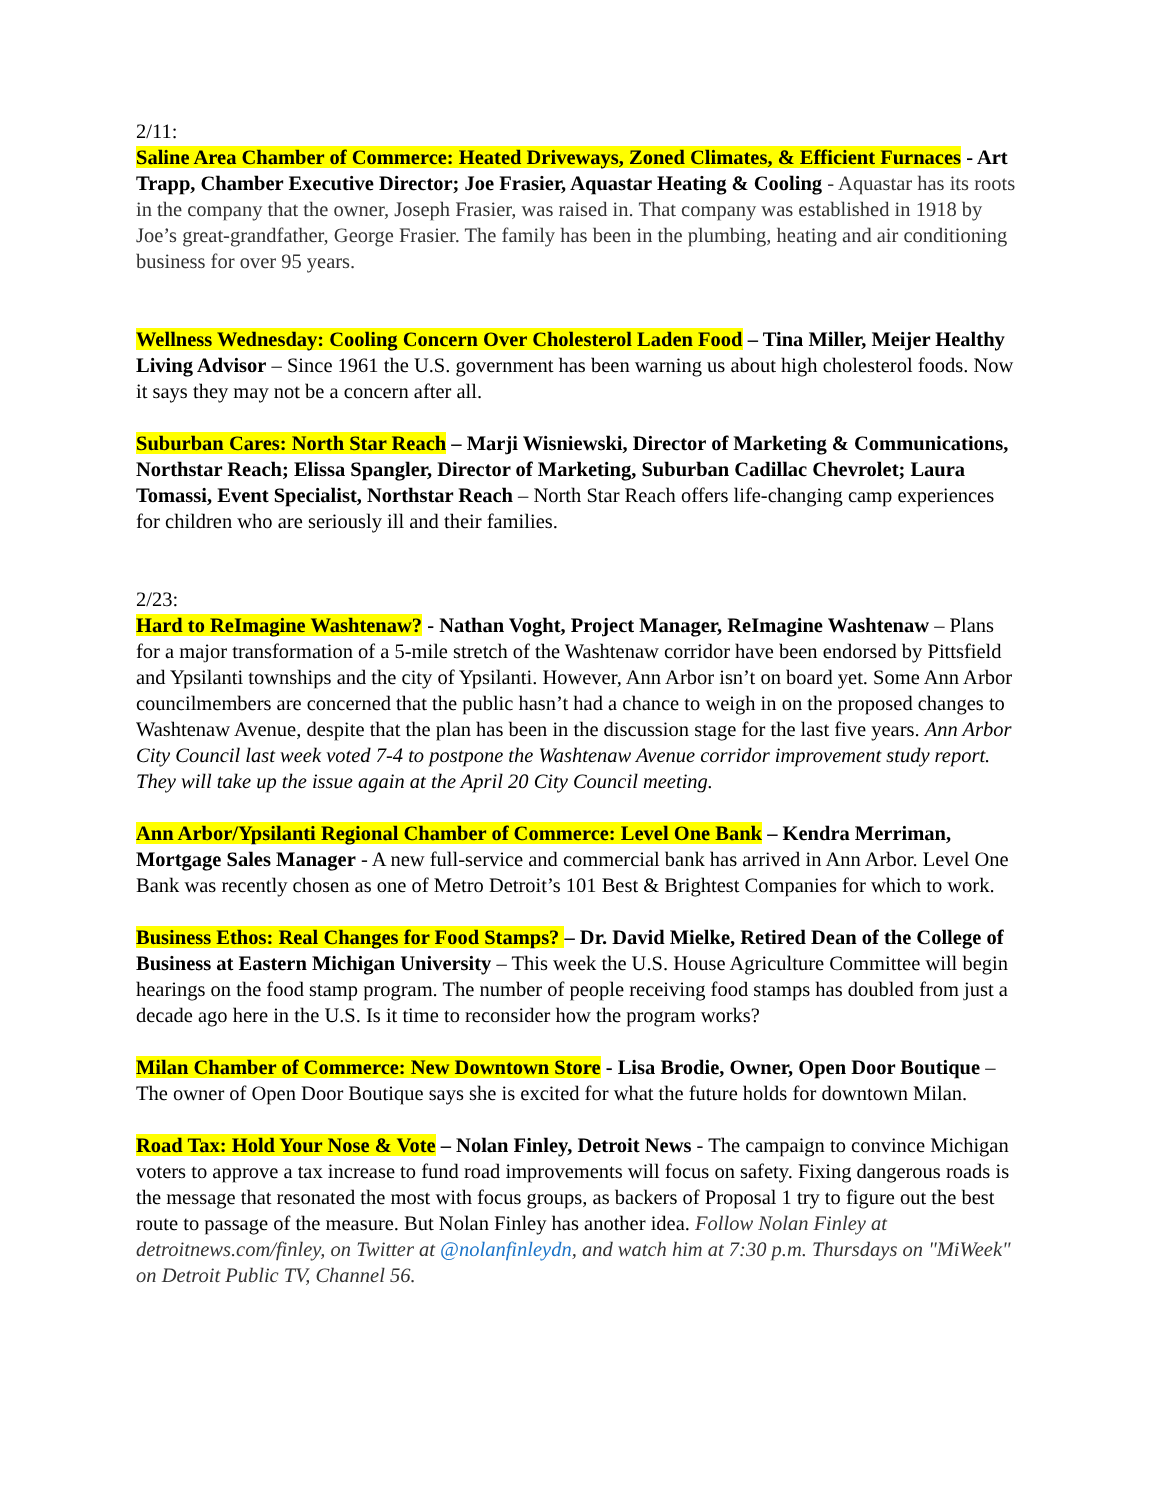2/11:
Saline Area Chamber of Commerce: Heated Driveways, Zoned Climates, & Efficient Furnaces - Art Trapp, Chamber Executive Director; Joe Frasier, Aquastar Heating & Cooling - Aquastar has its roots in the company that the owner, Joseph Frasier, was raised in. That company was established in 1918 by Joe’s great-grandfather, George Frasier. The family has been in the plumbing, heating and air conditioning business for over 95 years.
Wellness Wednesday: Cooling Concern Over Cholesterol Laden Food – Tina Miller, Meijer Healthy Living Advisor – Since 1961 the U.S. government has been warning us about high cholesterol foods. Now it says they may not be a concern after all.
Suburban Cares: North Star Reach – Marji Wisniewski, Director of Marketing & Communications, Northstar Reach; Elissa Spangler, Director of Marketing, Suburban Cadillac Chevrolet; Laura Tomassi, Event Specialist, Northstar Reach – North Star Reach offers life-changing camp experiences for children who are seriously ill and their families.
2/23:
Hard to ReImagine Washtenaw? - Nathan Voght, Project Manager, ReImagine Washtenaw – Plans for a major transformation of a 5-mile stretch of the Washtenaw corridor have been endorsed by Pittsfield and Ypsilanti townships and the city of Ypsilanti. However, Ann Arbor isn’t on board yet. Some Ann Arbor councilmembers are concerned that the public hasn’t had a chance to weigh in on the proposed changes to Washtenaw Avenue, despite that the plan has been in the discussion stage for the last five years. Ann Arbor City Council last week voted 7-4 to postpone the Washtenaw Avenue corridor improvement study report. They will take up the issue again at the April 20 City Council meeting.
Ann Arbor/Ypsilanti Regional Chamber of Commerce: Level One Bank – Kendra Merriman, Mortgage Sales Manager - A new full-service and commercial bank has arrived in Ann Arbor. Level One Bank was recently chosen as one of Metro Detroit’s 101 Best & Brightest Companies for which to work.
Business Ethos: Real Changes for Food Stamps? – Dr. David Mielke, Retired Dean of the College of Business at Eastern Michigan University – This week the U.S. House Agriculture Committee will begin hearings on the food stamp program. The number of people receiving food stamps has doubled from just a decade ago here in the U.S. Is it time to reconsider how the program works?
Milan Chamber of Commerce: New Downtown Store - Lisa Brodie, Owner, Open Door Boutique – The owner of Open Door Boutique says she is excited for what the future holds for downtown Milan.
Road Tax: Hold Your Nose & Vote – Nolan Finley, Detroit News - The campaign to convince Michigan voters to approve a tax increase to fund road improvements will focus on safety. Fixing dangerous roads is the message that resonated the most with focus groups, as backers of Proposal 1 try to figure out the best route to passage of the measure. But Nolan Finley has another idea. Follow Nolan Finley at detroitnews.com/finley, on Twitter at @nolanfinleydn, and watch him at 7:30 p.m. Thursdays on "MiWeek" on Detroit Public TV, Channel 56.